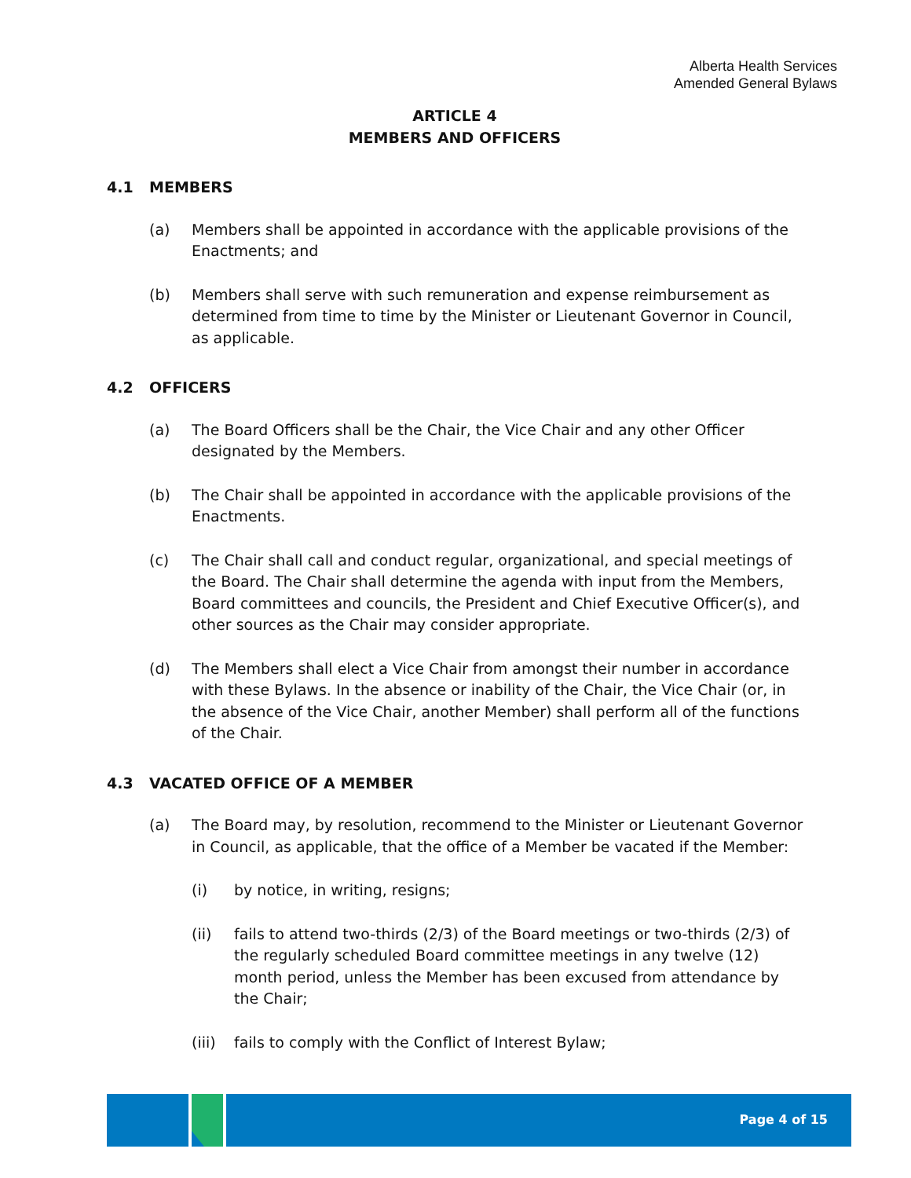Alberta Health Services
Amended General Bylaws
ARTICLE 4
MEMBERS AND OFFICERS
4.1 MEMBERS
(a) Members shall be appointed in accordance with the applicable provisions of the Enactments; and
(b) Members shall serve with such remuneration and expense reimbursement as determined from time to time by the Minister or Lieutenant Governor in Council, as applicable.
4.2 OFFICERS
(a) The Board Officers shall be the Chair, the Vice Chair and any other Officer designated by the Members.
(b) The Chair shall be appointed in accordance with the applicable provisions of the Enactments.
(c) The Chair shall call and conduct regular, organizational, and special meetings of the Board. The Chair shall determine the agenda with input from the Members, Board committees and councils, the President and Chief Executive Officer(s), and other sources as the Chair may consider appropriate.
(d) The Members shall elect a Vice Chair from amongst their number in accordance with these Bylaws. In the absence or inability of the Chair, the Vice Chair (or, in the absence of the Vice Chair, another Member) shall perform all of the functions of the Chair.
4.3 VACATED OFFICE OF A MEMBER
(a) The Board may, by resolution, recommend to the Minister or Lieutenant Governor in Council, as applicable, that the office of a Member be vacated if the Member:
(i) by notice, in writing, resigns;
(ii) fails to attend two-thirds (2/3) of the Board meetings or two-thirds (2/3) of the regularly scheduled Board committee meetings in any twelve (12) month period, unless the Member has been excused from attendance by the Chair;
(iii)
fails to comply with the Conflict of Interest Bylaw;
Page 4 of 15